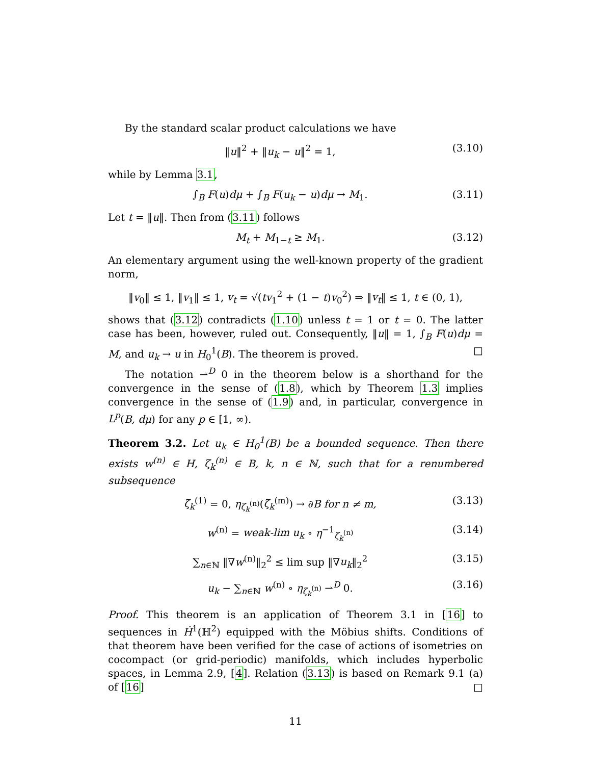By the standard scalar product calculations we have
‖u‖<sup>2</sup> + ‖u<sub>k</sub> − u‖<sup>2</sup> = 1, (3.10)
while by Lemma 3.1,
∫<sub>B</sub> F(u)dμ + ∫<sub>B</sub> F(u<sub>k</sub> − u)dμ → M<sub>1</sub>. (3.11)
Let t = ‖u‖. Then from (3.11) follows
M<sub>t</sub> + M<sub>1−t</sub> ≥ M<sub>1</sub>. (3.12)
An elementary argument using the well-known property of the gradient norm,
‖v<sub>0</sub>‖ ≤ 1, ‖v<sub>1</sub>‖ ≤ 1, v<sub>t</sub> = √(tv<sub>1</sub><sup>2</sup> + (1 − t)v<sub>0</sub><sup>2</sup>) ⇒ ‖v<sub>t</sub>‖ ≤ 1, t ∈ (0, 1),
shows that (3.12) contradicts (1.10) unless t = 1 or t = 0. The latter case has been, however, ruled out. Consequently, ‖u‖ = 1, ∫<sub>B</sub> F(u)dμ = M, and u<sub>k</sub> → u in H<sub>0</sub><sup>1</sup>(B). The theorem is proved. □
The notation ⇀<sup>D</sup> 0 in the theorem below is a shorthand for the convergence in the sense of (1.8), which by Theorem 1.3 implies convergence in the sense of (1.9) and, in particular, convergence in L<sup>p</sup>(B, dμ) for any p ∈ [1, ∞).
Theorem 3.2. Let u<sub>k</sub> ∈ H<sub>0</sub><sup>1</sup>(B) be a bounded sequence. Then there exists w<sup>(n)</sup> ∈ H, ζ<sub>k</sub><sup>(n)</sup> ∈ B, k, n ∈ ℕ, such that for a renumbered subsequence
ζ<sub>k</sub><sup>(1)</sup> = 0, η<sub>ζ<sub>k</sub><sup>(n)</sup></sub>(ζ<sub>k</sub><sup>(m)</sup>) → ∂B for n ≠ m, (3.13)
w<sup>(n)</sup> = weak-lim u<sub>k</sub> ∘ η<sup>−1</sup><sub>ζ<sub>k</sub><sup>(n)</sup></sub> (3.14)
∑<sub>n∈ℕ</sub> ‖∇w<sup>(n)</sup>‖<sub>2</sub><sup>2</sup> ≤ lim sup ‖∇u<sub>k</sub>‖<sub>2</sub><sup>2</sup> (3.15)
u<sub>k</sub> − ∑<sub>n∈ℕ</sub> w<sup>(n)</sup> ∘ η<sub>ζ<sub>k</sub><sup>(n)</sup></sub> ⇀<sup>D</sup> 0. (3.16)
Proof. This theorem is an application of Theorem 3.1 in [16] to sequences in Ḣ<sup>1</sup>(ℍ<sup>2</sup>) equipped with the Möbius shifts. Conditions of that theorem have been verified for the case of actions of isometries on cocompact (or grid-periodic) manifolds, which includes hyperbolic spaces, in Lemma 2.9, [4]. Relation (3.13) is based on Remark 9.1 (a) of [16] □
11